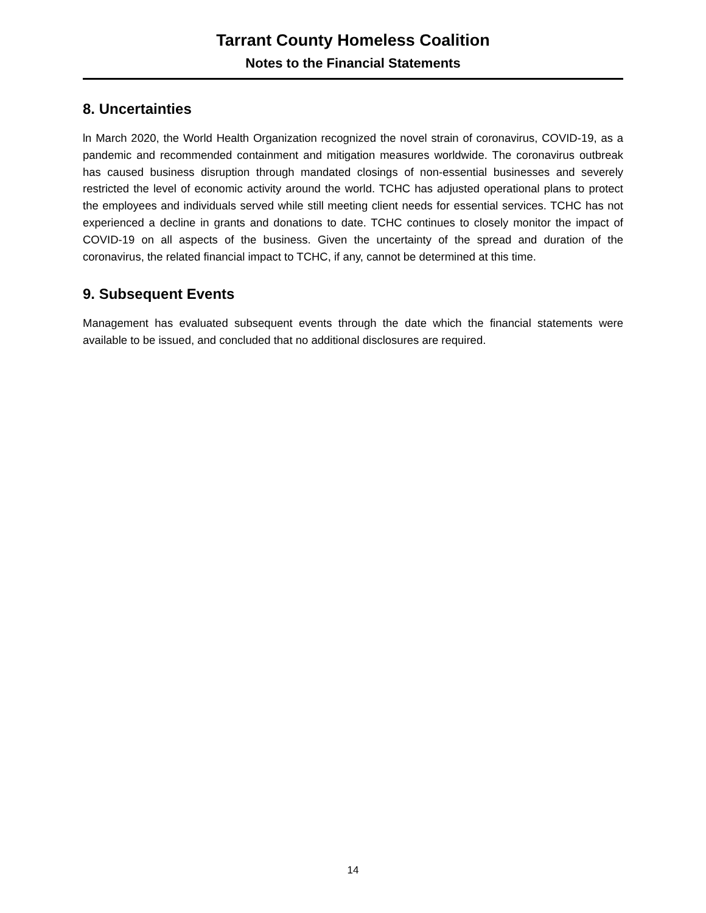Tarrant County Homeless Coalition
Notes to the Financial Statements
8. Uncertainties
ln March 2020, the World Health Organization recognized the novel strain of coronavirus, COVID-19, as a pandemic and recommended containment and mitigation measures worldwide. The coronavirus outbreak has caused business disruption through mandated closings of non-essential businesses and severely restricted the level of economic activity around the world. TCHC has adjusted operational plans to protect the employees and individuals served while still meeting client needs for essential services. TCHC has not experienced a decline in grants and donations to date. TCHC continues to closely monitor the impact of COVID-19 on all aspects of the business. Given the uncertainty of the spread and duration of the coronavirus, the related financial impact to TCHC, if any, cannot be determined at this time.
9. Subsequent Events
Management has evaluated subsequent events through the date which the financial statements were available to be issued, and concluded that no additional disclosures are required.
14